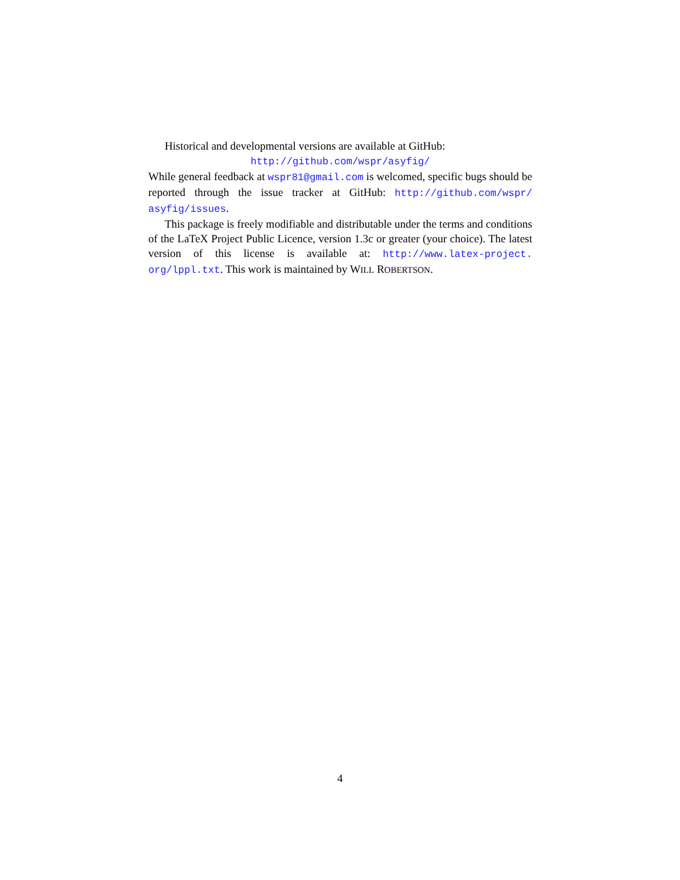Historical and developmental versions are available at GitHub:
http://github.com/wspr/asyfig/
While general feedback at wspr81@gmail.com is welcomed, specific bugs should be reported through the issue tracker at GitHub: http://github.com/wspr/ asyfig/issues.
This package is freely modifiable and distributable under the terms and conditions of the LaTeX Project Public Licence, version 1.3c or greater (your choice). The latest version of this license is available at: http://www.latex-project. org/lppl.txt. This work is maintained by WILL ROBERTSON.
4